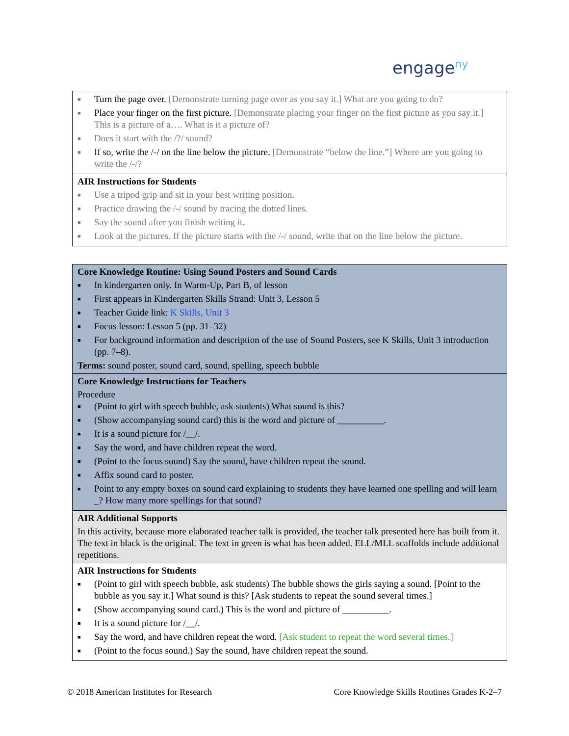engage<sup>ny</sup>
| ■ Turn the page over. [Demonstrate turning page over as you say it.] What are you going to do? ■ Place your finger on the first picture. [Demonstrate placing your finger on the first picture as you say it.] This is a picture of a…. What is it a picture of? ■ Does it start with the /?/ sound? ■ If so, write the /-/ on the line below the picture. [Demonstrate “below the line.”] Where are you going to write the /-/? |
| AIR Instructions for Students ■ Use a tripod grip and sit in your best writing position. ■ Practice drawing the /-/ sound by tracing the dotted lines. ■ Say the sound after you finish writing it. ■ Look at the pictures. If the picture starts with the /-/ sound, write that on the line below the picture. |
| Core Knowledge Routine: Using Sound Posters and Sound Cards ■ In kindergarten only. In Warm-Up, Part B, of lesson ■ First appears in Kindergarten Skills Strand: Unit 3, Lesson 5 ■ Teacher Guide link: K Skills, Unit 3 ■ Focus lesson: Lesson 5 (pp. 31–32) ■ For background information and description of the use of Sound Posters, see K Skills, Unit 3 introduction (pp. 7–8). Terms: sound poster, sound card, sound, spelling, speech bubble |
| Core Knowledge Instructions for Teachers Procedure ■ (Point to girl with speech bubble, ask students) What sound is this? ■ (Show accompanying sound card) this is the word and picture of __________. ■ It is a sound picture for /__/. ■ Say the word, and have children repeat the word. ■ (Point to the focus sound) Say the sound, have children repeat the sound. ■ Affix sound card to poster. ■ Point to any empty boxes on sound card explaining to students they have learned one spelling and will learn _? How many more spellings for that sound? |
| AIR Additional Supports In this activity, because more elaborated teacher talk is provided, the teacher talk presented here has built from it. The text in black is the original. The text in green is what has been added. ELL/MLL scaffolds include additional repetitions. |
| AIR Instructions for Students ■ (Point to girl with speech bubble, ask students) The bubble shows the girls saying a sound. [Point to the bubble as you say it.] What sound is this? [Ask students to repeat the sound several times.] ■ (Show accompanying sound card.) This is the word and picture of __________. ■ It is a sound picture for /__/. ■ Say the word, and have children repeat the word. [Ask student to repeat the word several times.] ■ (Point to the focus sound.) Say the sound, have children repeat the sound. |
© 2018 American Institutes for Research Core Knowledge Skills Routines Grades K-2–7